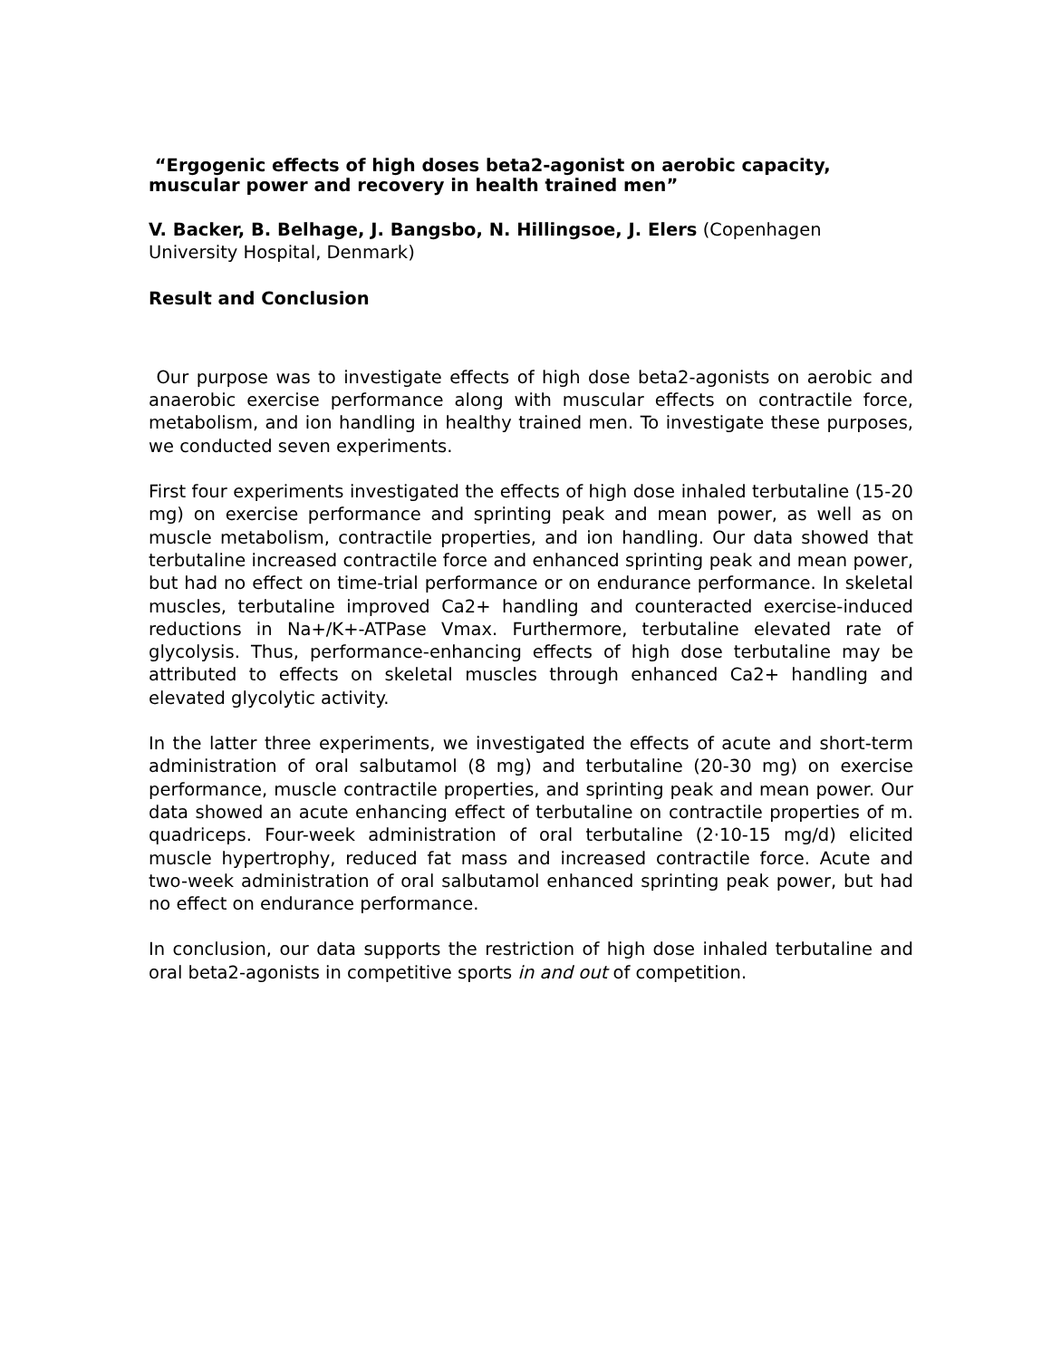“Ergogenic effects of high doses beta2-agonist on aerobic capacity, muscular power and recovery in health trained men”
V. Backer, B. Belhage, J. Bangsbo, N. Hillingsoe, J. Elers (Copenhagen University Hospital, Denmark)
Result and Conclusion
Our purpose was to investigate effects of high dose beta2-agonists on aerobic and anaerobic exercise performance along with muscular effects on contractile force, metabolism, and ion handling in healthy trained men. To investigate these purposes, we conducted seven experiments.
First four experiments investigated the effects of high dose inhaled terbutaline (15-20 mg) on exercise performance and sprinting peak and mean power, as well as on muscle metabolism, contractile properties, and ion handling. Our data showed that terbutaline increased contractile force and enhanced sprinting peak and mean power, but had no effect on time-trial performance or on endurance performance. In skeletal muscles, terbutaline improved Ca2+ handling and counteracted exercise-induced reductions in Na+/K+-ATPase Vmax. Furthermore, terbutaline elevated rate of glycolysis. Thus, performance-enhancing effects of high dose terbutaline may be attributed to effects on skeletal muscles through enhanced Ca2+ handling and elevated glycolytic activity.
In the latter three experiments, we investigated the effects of acute and short-term administration of oral salbutamol (8 mg) and terbutaline (20-30 mg) on exercise performance, muscle contractile properties, and sprinting peak and mean power. Our data showed an acute enhancing effect of terbutaline on contractile properties of m. quadriceps. Four-week administration of oral terbutaline (2·10-15 mg/d) elicited muscle hypertrophy, reduced fat mass and increased contractile force. Acute and two-week administration of oral salbutamol enhanced sprinting peak power, but had no effect on endurance performance.
In conclusion, our data supports the restriction of high dose inhaled terbutaline and oral beta2-agonists in competitive sports in and out of competition.